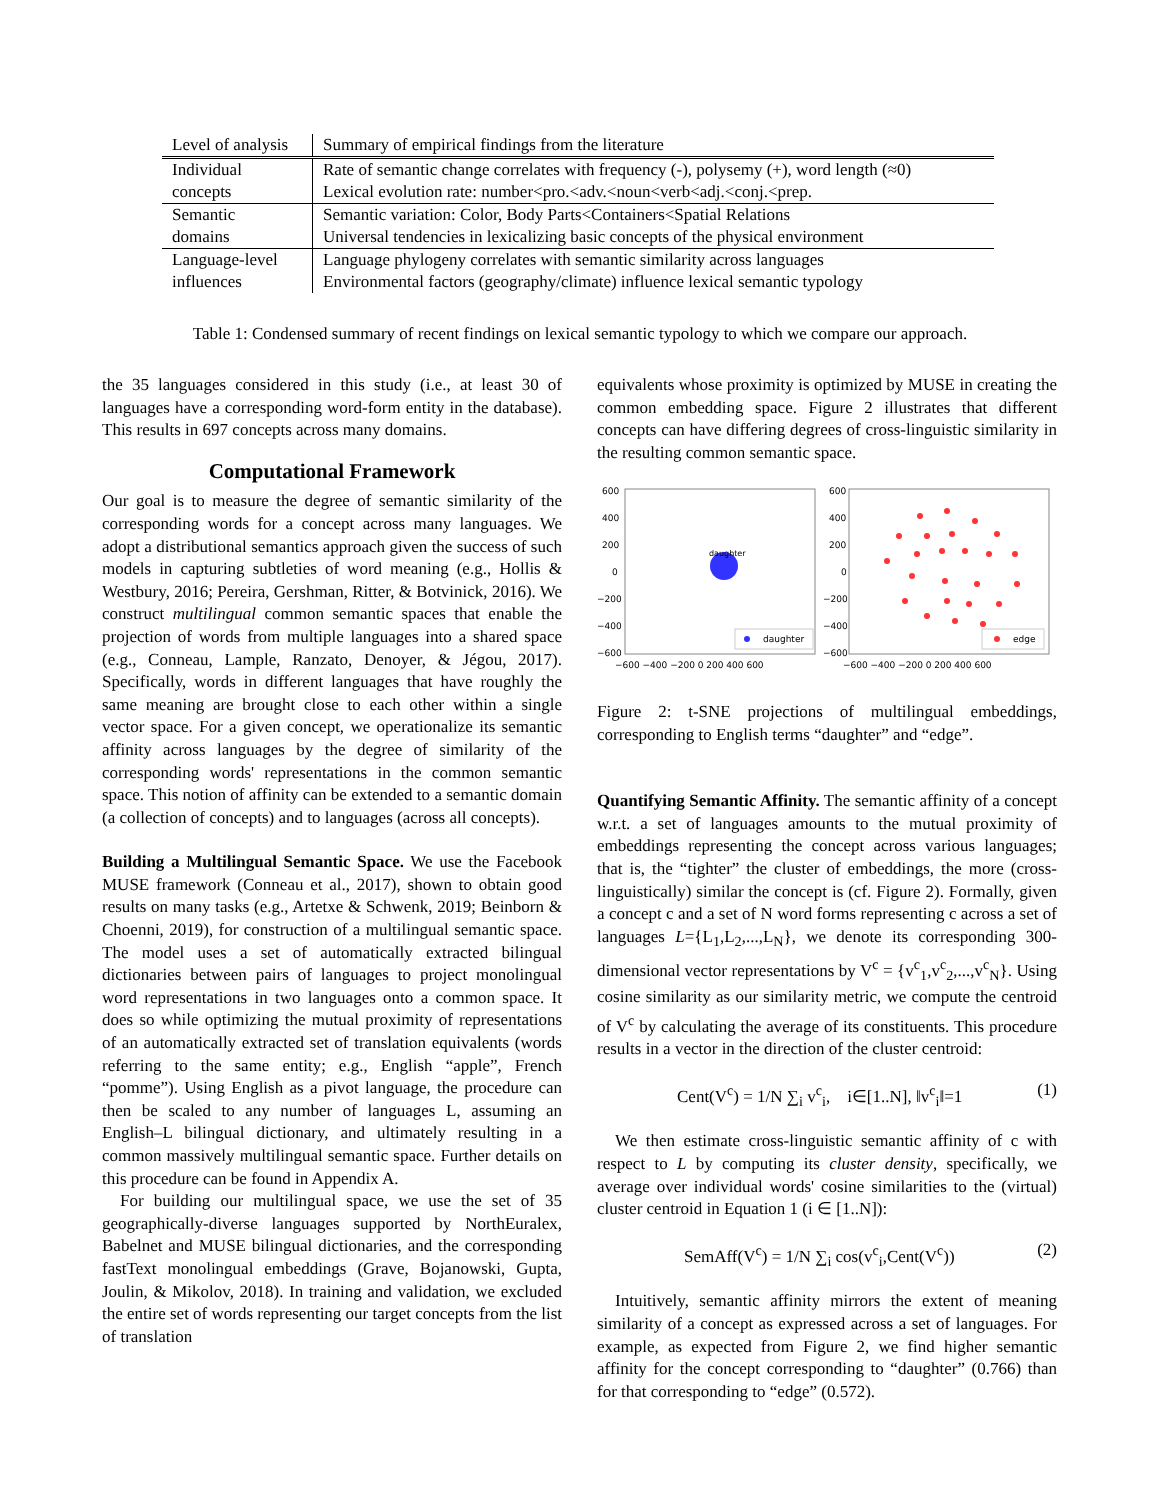| Level of analysis | Summary of empirical findings from the literature |
| --- | --- |
| Individual concepts | Rate of semantic change correlates with frequency (-), polysemy (+), word length (≈0) Lexical evolution rate: number<pro.<adv.<noun<verb<adj.<conj.<prep. |
| Semantic domains | Semantic variation: Color, Body Parts<Containers<Spatial Relations Universal tendencies in lexicalizing basic concepts of the physical environment |
| Language-level influences | Language phylogeny correlates with semantic similarity across languages Environmental factors (geography/climate) influence lexical semantic typology |
Table 1: Condensed summary of recent findings on lexical semantic typology to which we compare our approach.
the 35 languages considered in this study (i.e., at least 30 of languages have a corresponding word-form entity in the database). This results in 697 concepts across many domains.
Computational Framework
Our goal is to measure the degree of semantic similarity of the corresponding words for a concept across many languages. We adopt a distributional semantics approach given the success of such models in capturing subtleties of word meaning (e.g., Hollis & Westbury, 2016; Pereira, Gershman, Ritter, & Botvinick, 2016). We construct multilingual common semantic spaces that enable the projection of words from multiple languages into a shared space (e.g., Conneau, Lample, Ranzato, Denoyer, & Jégou, 2017). Specifically, words in different languages that have roughly the same meaning are brought close to each other within a single vector space. For a given concept, we operationalize its semantic affinity across languages by the degree of similarity of the corresponding words' representations in the common semantic space. This notion of affinity can be extended to a semantic domain (a collection of concepts) and to languages (across all concepts).
Building a Multilingual Semantic Space. We use the Facebook MUSE framework (Conneau et al., 2017), shown to obtain good results on many tasks (e.g., Artetxe & Schwenk, 2019; Beinborn & Choenni, 2019), for construction of a multilingual semantic space. The model uses a set of automatically extracted bilingual dictionaries between pairs of languages to project monolingual word representations in two languages onto a common space. It does so while optimizing the mutual proximity of representations of an automatically extracted set of translation equivalents (words referring to the same entity; e.g., English “apple”, French “pomme”). Using English as a pivot language, the procedure can then be scaled to any number of languages L, assuming an English–L bilingual dictionary, and ultimately resulting in a common massively multilingual semantic space. Further details on this procedure can be found in Appendix A.
For building our multilingual space, we use the set of 35 geographically-diverse languages supported by NorthEuralex, Babelnet and MUSE bilingual dictionaries, and the corresponding fastText monolingual embeddings (Grave, Bojanowski, Gupta, Joulin, & Mikolov, 2018). In training and validation, we excluded the entire set of words representing our target concepts from the list of translation
equivalents whose proximity is optimized by MUSE in creating the common embedding space. Figure 2 illustrates that different concepts can have differing degrees of cross-linguistic similarity in the resulting common semantic space.
600
400
200
0
−200
−400
−600
600
400
200
0
−200
−400
−600
−600 −400 −200 0 200 400 600
−600 −400 −200 0 200 400 600
daughter
daughter
edge
Figure 2: t-SNE projections of multilingual embeddings, corresponding to English terms “daughter” and “edge”.
Quantifying Semantic Affinity. The semantic affinity of a concept w.r.t. a set of languages amounts to the mutual proximity of embeddings representing the concept across various languages; that is, the “tighter” the cluster of embeddings, the more (cross-linguistically) similar the concept is (cf. Figure 2). Formally, given a concept c and a set of N word forms representing c across a set of languages L={L<sub>1</sub>,L<sub>2</sub>,...,L<sub>N</sub>}, we denote its corresponding 300-dimensional vector representations by V<sup>c</sup> = {v<sup>c</sup><sub>1</sub>,v<sup>c</sup><sub>2</sub>,...,v<sup>c</sup><sub>N</sub>}. Using cosine similarity as our similarity metric, we compute the centroid of V<sup>c</sup> by calculating the average of its constituents. This procedure results in a vector in the direction of the cluster centroid:
Cent(V<sup>c</sup>) = 1/N ∑<sub>i</sub> v<sup>c</sup><sub>i</sub>, i∈[1..N], ‖v<sup>c</sup><sub>i</sub>‖=1 (1)
We then estimate cross-linguistic semantic affinity of c with respect to L by computing its cluster density, specifically, we average over individual words' cosine similarities to the (virtual) cluster centroid in Equation 1 (i ∈ [1..N]):
SemAff(V<sup>c</sup>) = 1/N ∑<sub>i</sub> cos(v<sup>c</sup><sub>i</sub>,Cent(V<sup>c</sup>)) (2)
Intuitively, semantic affinity mirrors the extent of meaning similarity of a concept as expressed across a set of languages. For example, as expected from Figure 2, we find higher semantic affinity for the concept corresponding to “daughter” (0.766) than for that corresponding to “edge” (0.572).